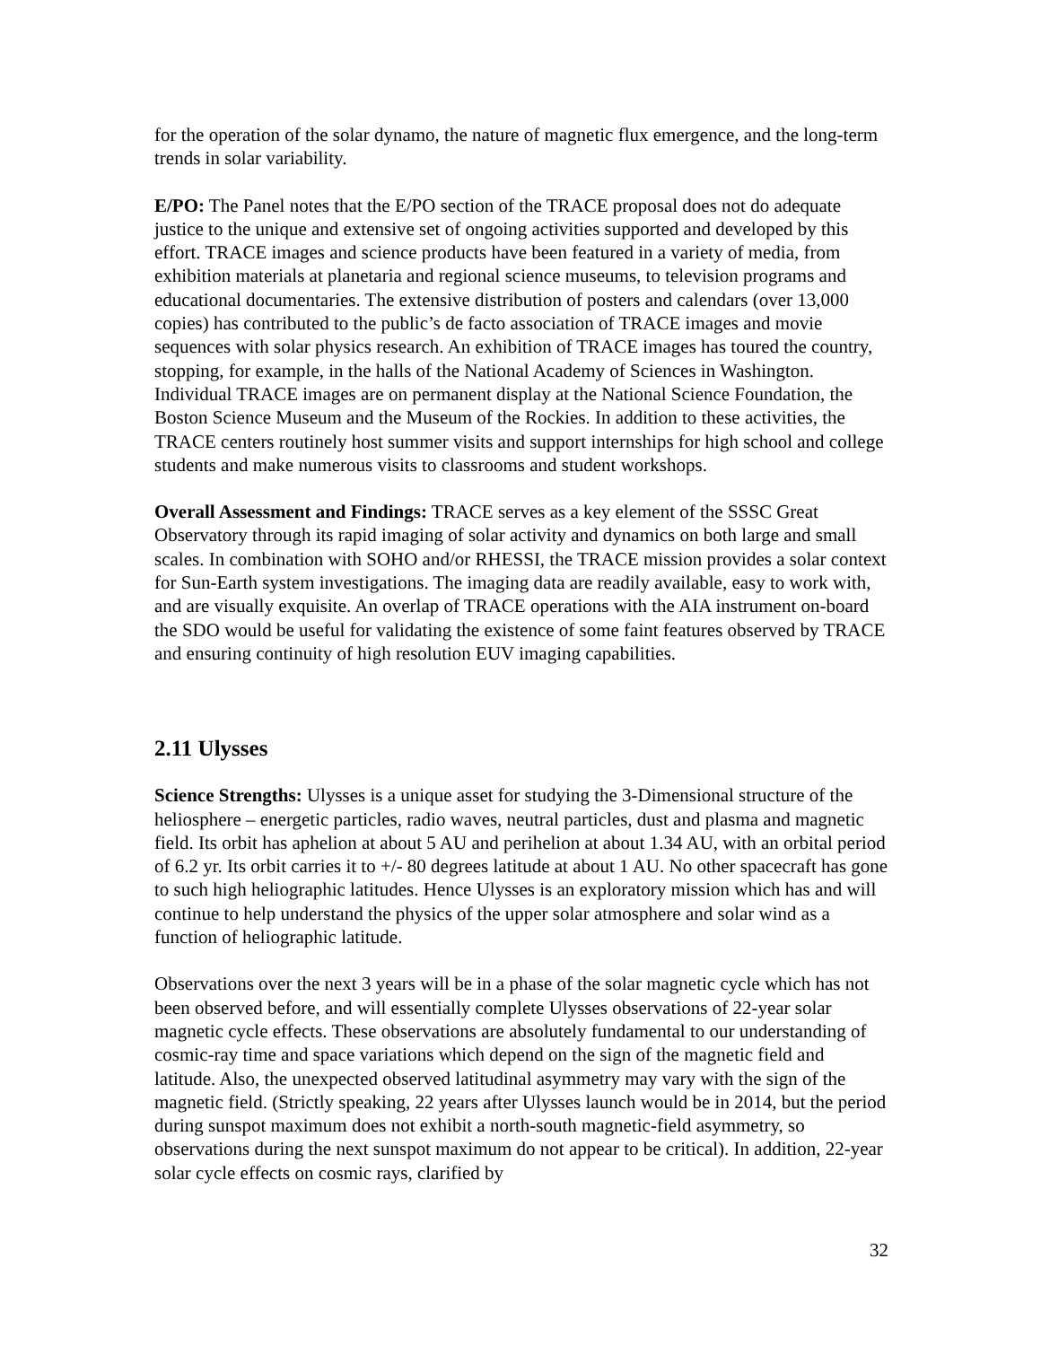for the operation of the solar dynamo, the nature of magnetic flux emergence, and the long-term trends in solar variability.
E/PO: The Panel notes that the E/PO section of the TRACE proposal does not do adequate justice to the unique and extensive set of ongoing activities supported and developed by this effort. TRACE images and science products have been featured in a variety of media, from exhibition materials at planetaria and regional science museums, to television programs and educational documentaries. The extensive distribution of posters and calendars (over 13,000 copies) has contributed to the public’s de facto association of TRACE images and movie sequences with solar physics research. An exhibition of TRACE images has toured the country, stopping, for example, in the halls of the National Academy of Sciences in Washington. Individual TRACE images are on permanent display at the National Science Foundation, the Boston Science Museum and the Museum of the Rockies. In addition to these activities, the TRACE centers routinely host summer visits and support internships for high school and college students and make numerous visits to classrooms and student workshops.
Overall Assessment and Findings: TRACE serves as a key element of the SSSC Great Observatory through its rapid imaging of solar activity and dynamics on both large and small scales. In combination with SOHO and/or RHESSI, the TRACE mission provides a solar context for Sun-Earth system investigations. The imaging data are readily available, easy to work with, and are visually exquisite. An overlap of TRACE operations with the AIA instrument on-board the SDO would be useful for validating the existence of some faint features observed by TRACE and ensuring continuity of high resolution EUV imaging capabilities.
2.11 Ulysses
Science Strengths: Ulysses is a unique asset for studying the 3-Dimensional structure of the heliosphere – energetic particles, radio waves, neutral particles, dust and plasma and magnetic field. Its orbit has aphelion at about 5 AU and perihelion at about 1.34 AU, with an orbital period of 6.2 yr. Its orbit carries it to +/- 80 degrees latitude at about 1 AU. No other spacecraft has gone to such high heliographic latitudes. Hence Ulysses is an exploratory mission which has and will continue to help understand the physics of the upper solar atmosphere and solar wind as a function of heliographic latitude.
Observations over the next 3 years will be in a phase of the solar magnetic cycle which has not been observed before, and will essentially complete Ulysses observations of 22-year solar magnetic cycle effects. These observations are absolutely fundamental to our understanding of cosmic-ray time and space variations which depend on the sign of the magnetic field and latitude. Also, the unexpected observed latitudinal asymmetry may vary with the sign of the magnetic field. (Strictly speaking, 22 years after Ulysses launch would be in 2014, but the period during sunspot maximum does not exhibit a north-south magnetic-field asymmetry, so observations during the next sunspot maximum do not appear to be critical). In addition, 22-year solar cycle effects on cosmic rays, clarified by
32